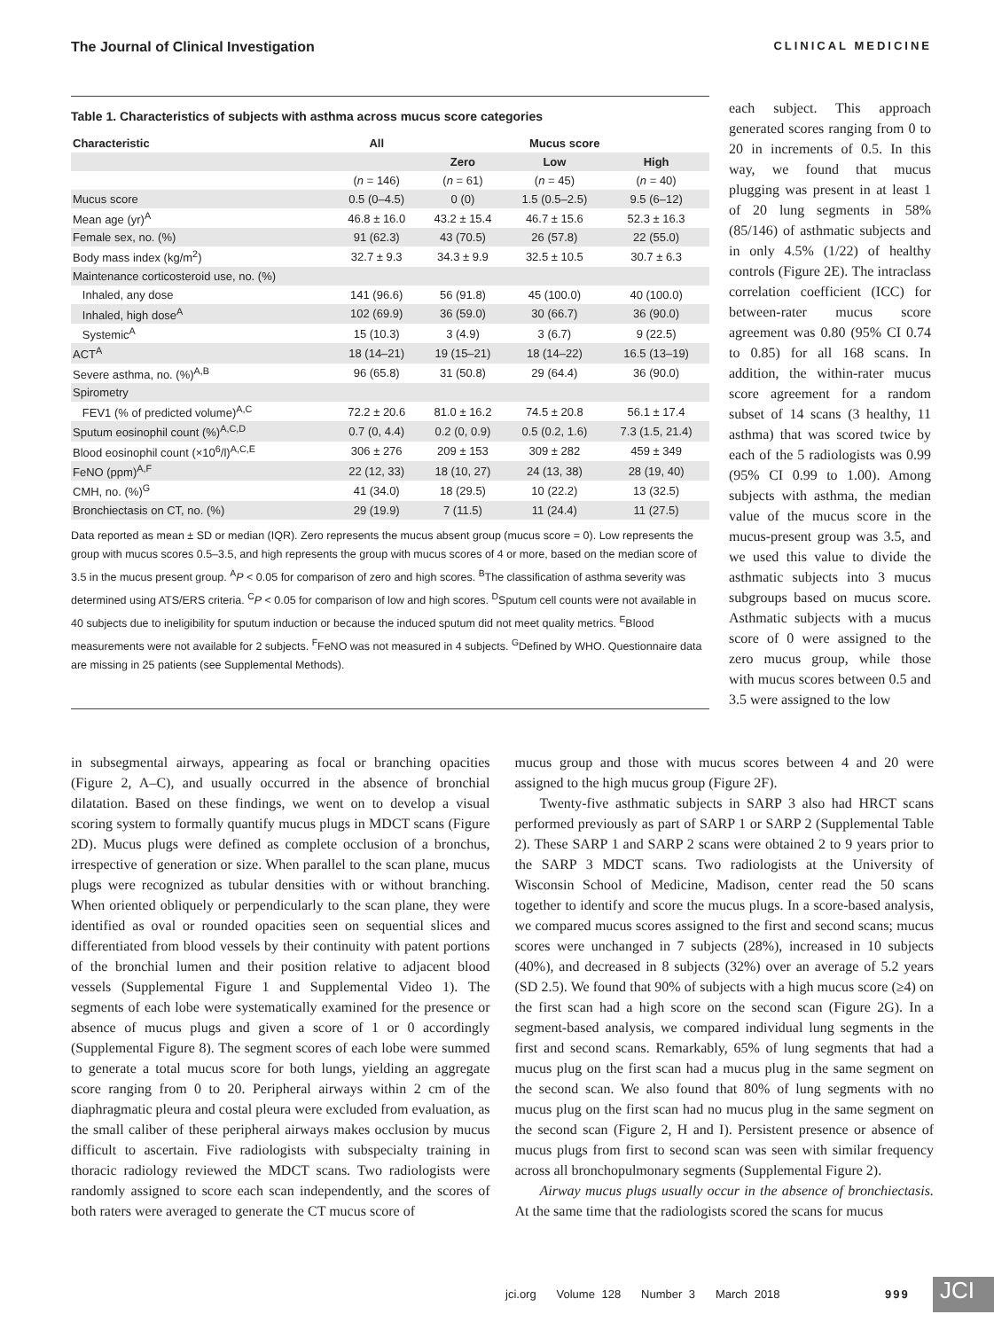The Journal of Clinical Investigation CLINICAL MEDICINE
Table 1. Characteristics of subjects with asthma across mucus score categories
| Characteristic | All | Mucus score | | |
| --- | --- | --- | --- | --- |
| | | Zero | Low | High |
| | ( n = 146) | ( n = 61) | ( n = 45) | ( n = 40) |
| Mucus score | 0.5 (0–4.5) | 0 (0) | 1.5 (0.5–2.5) | 9.5 (6–12) |
| Mean age (yr)<sup>A</sup> | 46.8 ± 16.0 | 43.2 ± 15.4 | 46.7 ± 15.6 | 52.3 ± 16.3 |
| Female sex, no. (%) | 91 (62.3) | 43 (70.5) | 26 (57.8) | 22 (55.0) |
| Body mass index (kg/m<sup>2</sup>) | 32.7 ± 9.3 | 34.3 ± 9.9 | 32.5 ± 10.5 | 30.7 ± 6.3 |
| Maintenance corticosteroid use, no. (%) | | | | |
| Inhaled, any dose | 141 (96.6) | 56 (91.8) | 45 (100.0) | 40 (100.0) |
| Inhaled, high dose<sup>A</sup> | 102 (69.9) | 36 (59.0) | 30 (66.7) | 36 (90.0) |
| Systemic<sup>A</sup> | 15 (10.3) | 3 (4.9) | 3 (6.7) | 9 (22.5) |
| ACT<sup>A</sup> | 18 (14–21) | 19 (15–21) | 18 (14–22) | 16.5 (13–19) |
| Severe asthma, no. (%)<sup>A,B</sup> | 96 (65.8) | 31 (50.8) | 29 (64.4) | 36 (90.0) |
| Spirometry | | | | |
| FEV1 (% of predicted volume)<sup>A,C</sup> | 72.2 ± 20.6 | 81.0 ± 16.2 | 74.5 ± 20.8 | 56.1 ± 17.4 |
| Sputum eosinophil count (%)<sup>A,C,D</sup> | 0.7 (0, 4.4) | 0.2 (0, 0.9) | 0.5 (0.2, 1.6) | 7.3 (1.5, 21.4) |
| Blood eosinophil count (×10<sup>6</sup>/l)<sup>A,C,E</sup> | 306 ± 276 | 209 ± 153 | 309 ± 282 | 459 ± 349 |
| FeNO (ppm)<sup>A,F</sup> | 22 (12, 33) | 18 (10, 27) | 24 (13, 38) | 28 (19, 40) |
| CMH, no. (%)<sup>G</sup> | 41 (34.0) | 18 (29.5) | 10 (22.2) | 13 (32.5) |
| Bronchiectasis on CT, no. (%) | 29 (19.9) | 7 (11.5) | 11 (24.4) | 11 (27.5) |
Data reported as mean ± SD or median (IQR). Zero represents the mucus absent group (mucus score = 0). Low represents the group with mucus scores 0.5–3.5, and high represents the group with mucus scores of 4 or more, based on the median score of 3.5 in the mucus present group. <sup>A</sup>P < 0.05 for comparison of zero and high scores. <sup>B</sup>The classification of asthma severity was determined using ATS/ERS criteria. <sup>C</sup>P < 0.05 for comparison of low and high scores. <sup>D</sup>Sputum cell counts were not available in 40 subjects due to ineligibility for sputum induction or because the induced sputum did not meet quality metrics. <sup>E</sup>Blood measurements were not available for 2 subjects. <sup>F</sup>FeNO was not measured in 4 subjects. <sup>G</sup>Defined by WHO. Questionnaire data are missing in 25 patients (see Supplemental Methods).
each subject. This approach generated scores ranging from 0 to 20 in increments of 0.5. In this way, we found that mucus plugging was present in at least 1 of 20 lung segments in 58% (85/146) of asthmatic subjects and in only 4.5% (1/22) of healthy controls (Figure 2E). The intraclass correlation coefficient (ICC) for between-rater mucus score agreement was 0.80 (95% CI 0.74 to 0.85) for all 168 scans. In addition, the within-rater mucus score agreement for a random subset of 14 scans (3 healthy, 11 asthma) that was scored twice by each of the 5 radiologists was 0.99 (95% CI 0.99 to 1.00). Among subjects with asthma, the median value of the mucus score in the mucus-present group was 3.5, and we used this value to divide the asthmatic subjects into 3 mucus subgroups based on mucus score. Asthmatic subjects with a mucus score of 0 were assigned to the zero mucus group, while those with mucus scores between 0.5 and 3.5 were assigned to the low
in subsegmental airways, appearing as focal or branching opacities (Figure 2, A–C), and usually occurred in the absence of bronchial dilatation. Based on these findings, we went on to develop a visual scoring system to formally quantify mucus plugs in MDCT scans (Figure 2D). Mucus plugs were defined as complete occlusion of a bronchus, irrespective of generation or size. When parallel to the scan plane, mucus plugs were recognized as tubular densities with or without branching. When oriented obliquely or perpendicularly to the scan plane, they were identified as oval or rounded opacities seen on sequential slices and differentiated from blood vessels by their continuity with patent portions of the bronchial lumen and their position relative to adjacent blood vessels (Supplemental Figure 1 and Supplemental Video 1). The segments of each lobe were systematically examined for the presence or absence of mucus plugs and given a score of 1 or 0 accordingly (Supplemental Figure 8). The segment scores of each lobe were summed to generate a total mucus score for both lungs, yielding an aggregate score ranging from 0 to 20. Peripheral airways within 2 cm of the diaphragmatic pleura and costal pleura were excluded from evaluation, as the small caliber of these peripheral airways makes occlusion by mucus difficult to ascertain. Five radiologists with subspecialty training in thoracic radiology reviewed the MDCT scans. Two radiologists were randomly assigned to score each scan independently, and the scores of both raters were averaged to generate the CT mucus score of
mucus group and those with mucus scores between 4 and 20 were assigned to the high mucus group (Figure 2F).
Twenty-five asthmatic subjects in SARP 3 also had HRCT scans performed previously as part of SARP 1 or SARP 2 (Supplemental Table 2). These SARP 1 and SARP 2 scans were obtained 2 to 9 years prior to the SARP 3 MDCT scans. Two radiologists at the University of Wisconsin School of Medicine, Madison, center read the 50 scans together to identify and score the mucus plugs. In a score-based analysis, we compared mucus scores assigned to the first and second scans; mucus scores were unchanged in 7 subjects (28%), increased in 10 subjects (40%), and decreased in 8 subjects (32%) over an average of 5.2 years (SD 2.5). We found that 90% of subjects with a high mucus score (≥4) on the first scan had a high score on the second scan (Figure 2G). In a segment-based analysis, we compared individual lung segments in the first and second scans. Remarkably, 65% of lung segments that had a mucus plug on the first scan had a mucus plug in the same segment on the second scan. We also found that 80% of lung segments with no mucus plug on the first scan had no mucus plug in the same segment on the second scan (Figure 2, H and I). Persistent presence or absence of mucus plugs from first to second scan was seen with similar frequency across all bronchopulmonary segments (Supplemental Figure 2).
Airway mucus plugs usually occur in the absence of bronchiectasis. At the same time that the radiologists scored the scans for mucus
jci.org Volume 128 Number 3 March 2018
999 JCI